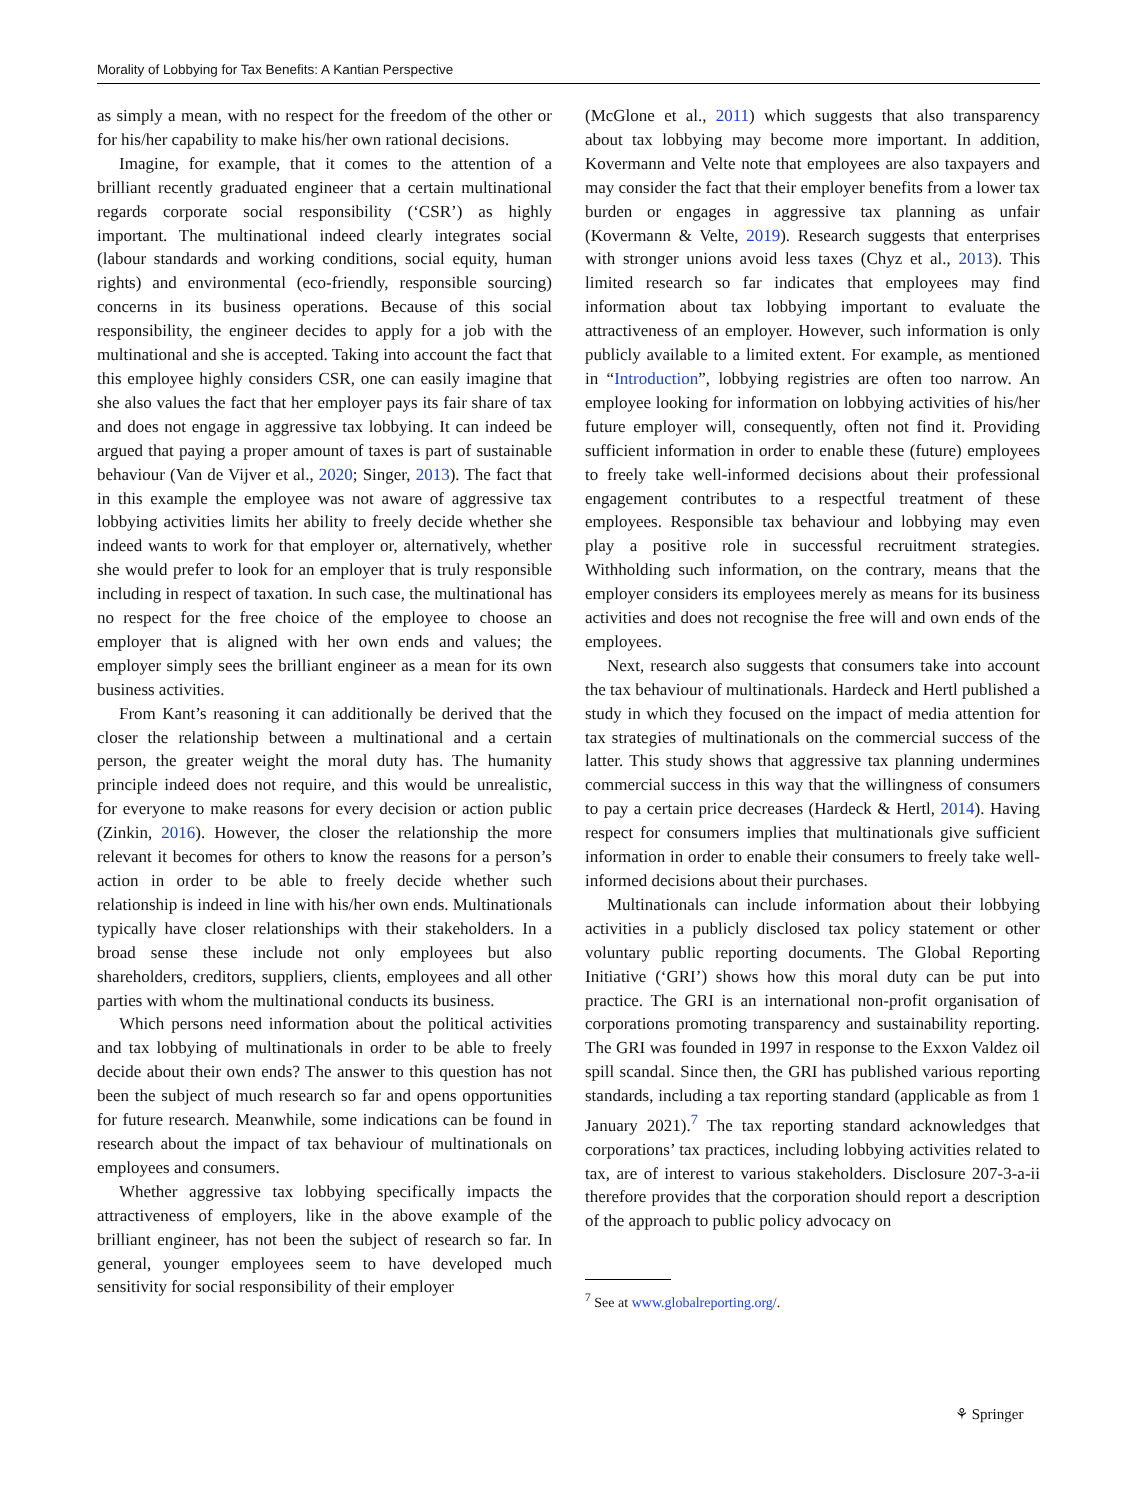Morality of Lobbying for Tax Benefits: A Kantian Perspective
as simply a mean, with no respect for the freedom of the other or for his/her capability to make his/her own rational decisions.
Imagine, for example, that it comes to the attention of a brilliant recently graduated engineer that a certain multinational regards corporate social responsibility (‘CSR’) as highly important. The multinational indeed clearly integrates social (labour standards and working conditions, social equity, human rights) and environmental (eco-friendly, responsible sourcing) concerns in its business operations. Because of this social responsibility, the engineer decides to apply for a job with the multinational and she is accepted. Taking into account the fact that this employee highly considers CSR, one can easily imagine that she also values the fact that her employer pays its fair share of tax and does not engage in aggressive tax lobbying. It can indeed be argued that paying a proper amount of taxes is part of sustainable behaviour (Van de Vijver et al., 2020; Singer, 2013). The fact that in this example the employee was not aware of aggressive tax lobbying activities limits her ability to freely decide whether she indeed wants to work for that employer or, alternatively, whether she would prefer to look for an employer that is truly responsible including in respect of taxation. In such case, the multinational has no respect for the free choice of the employee to choose an employer that is aligned with her own ends and values; the employer simply sees the brilliant engineer as a mean for its own business activities.
From Kant’s reasoning it can additionally be derived that the closer the relationship between a multinational and a certain person, the greater weight the moral duty has. The humanity principle indeed does not require, and this would be unrealistic, for everyone to make reasons for every decision or action public (Zinkin, 2016). However, the closer the relationship the more relevant it becomes for others to know the reasons for a person’s action in order to be able to freely decide whether such relationship is indeed in line with his/her own ends. Multinationals typically have closer relationships with their stakeholders. In a broad sense these include not only employees but also shareholders, creditors, suppliers, clients, employees and all other parties with whom the multinational conducts its business.
Which persons need information about the political activities and tax lobbying of multinationals in order to be able to freely decide about their own ends? The answer to this question has not been the subject of much research so far and opens opportunities for future research. Meanwhile, some indications can be found in research about the impact of tax behaviour of multinationals on employees and consumers.
Whether aggressive tax lobbying specifically impacts the attractiveness of employers, like in the above example of the brilliant engineer, has not been the subject of research so far. In general, younger employees seem to have developed much sensitivity for social responsibility of their employer
(McGlone et al., 2011) which suggests that also transparency about tax lobbying may become more important. In addition, Kovermann and Velte note that employees are also taxpayers and may consider the fact that their employer benefits from a lower tax burden or engages in aggressive tax planning as unfair (Kovermann & Velte, 2019). Research suggests that enterprises with stronger unions avoid less taxes (Chyz et al., 2013). This limited research so far indicates that employees may find information about tax lobbying important to evaluate the attractiveness of an employer. However, such information is only publicly available to a limited extent. For example, as mentioned in “Introduction”, lobbying registries are often too narrow. An employee looking for information on lobbying activities of his/her future employer will, consequently, often not find it. Providing sufficient information in order to enable these (future) employees to freely take well-informed decisions about their professional engagement contributes to a respectful treatment of these employees. Responsible tax behaviour and lobbying may even play a positive role in successful recruitment strategies. Withholding such information, on the contrary, means that the employer considers its employees merely as means for its business activities and does not recognise the free will and own ends of the employees.
Next, research also suggests that consumers take into account the tax behaviour of multinationals. Hardeck and Hertl published a study in which they focused on the impact of media attention for tax strategies of multinationals on the commercial success of the latter. This study shows that aggressive tax planning undermines commercial success in this way that the willingness of consumers to pay a certain price decreases (Hardeck & Hertl, 2014). Having respect for consumers implies that multinationals give sufficient information in order to enable their consumers to freely take well-informed decisions about their purchases.
Multinationals can include information about their lobbying activities in a publicly disclosed tax policy statement or other voluntary public reporting documents. The Global Reporting Initiative (‘GRI’) shows how this moral duty can be put into practice. The GRI is an international non-profit organisation of corporations promoting transparency and sustainability reporting. The GRI was founded in 1997 in response to the Exxon Valdez oil spill scandal. Since then, the GRI has published various reporting standards, including a tax reporting standard (applicable as from 1 January 2021).<sup>7</sup> The tax reporting standard acknowledges that corporations’ tax practices, including lobbying activities related to tax, are of interest to various stakeholders. Disclosure 207-3-a-ii therefore provides that the corporation should report a description of the approach to public policy advocacy on
<sup>7</sup> See at www.globalreporting.org/.
⚘ Springer